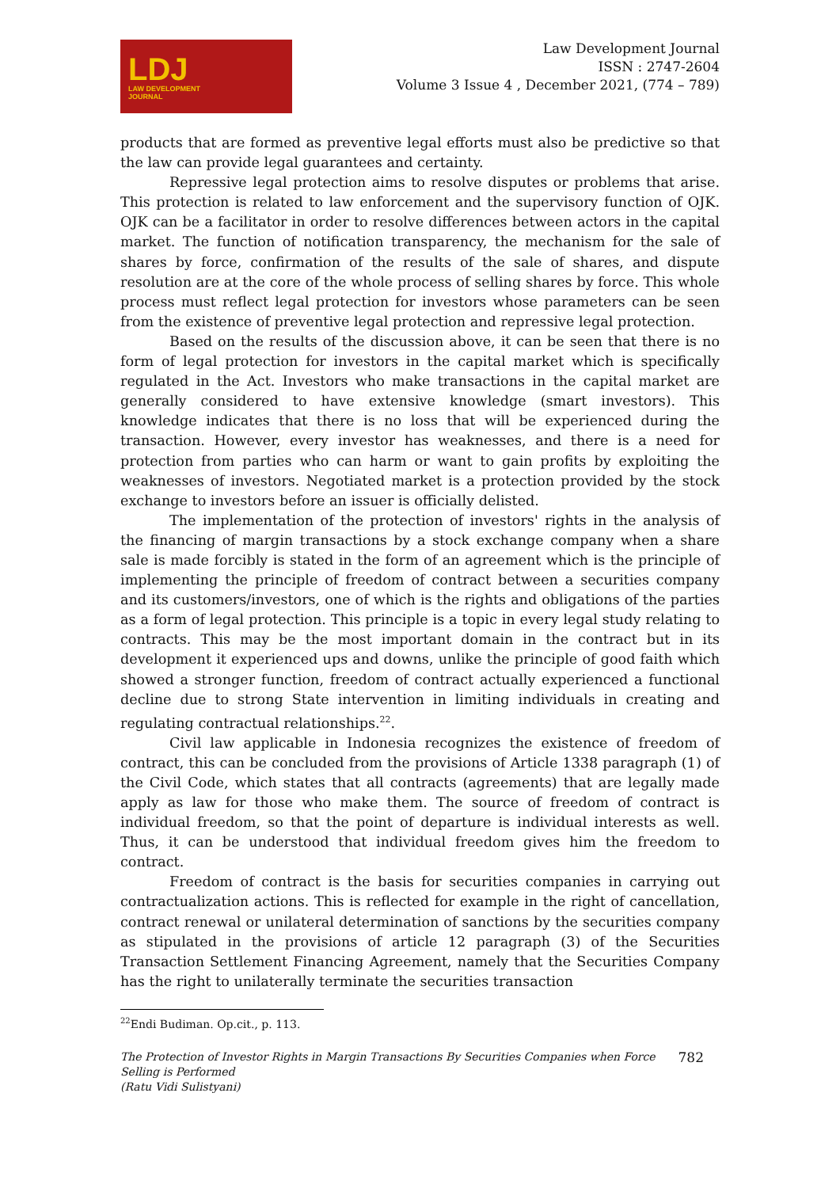LDJ
LAW DEVELOPMENT
JOURNAL
Law Development Journal
ISSN : 2747-2604
Volume 3 Issue 4 , December 2021, (774 – 789)
products that are formed as preventive legal efforts must also be predictive so that the law can provide legal guarantees and certainty.
Repressive legal protection aims to resolve disputes or problems that arise. This protection is related to law enforcement and the supervisory function of OJK. OJK can be a facilitator in order to resolve differences between actors in the capital market. The function of notification transparency, the mechanism for the sale of shares by force, confirmation of the results of the sale of shares, and dispute resolution are at the core of the whole process of selling shares by force. This whole process must reflect legal protection for investors whose parameters can be seen from the existence of preventive legal protection and repressive legal protection.
Based on the results of the discussion above, it can be seen that there is no form of legal protection for investors in the capital market which is specifically regulated in the Act. Investors who make transactions in the capital market are generally considered to have extensive knowledge (smart investors). This knowledge indicates that there is no loss that will be experienced during the transaction. However, every investor has weaknesses, and there is a need for protection from parties who can harm or want to gain profits by exploiting the weaknesses of investors. Negotiated market is a protection provided by the stock exchange to investors before an issuer is officially delisted.
The implementation of the protection of investors' rights in the analysis of the financing of margin transactions by a stock exchange company when a share sale is made forcibly is stated in the form of an agreement which is the principle of implementing the principle of freedom of contract between a securities company and its customers/investors, one of which is the rights and obligations of the parties as a form of legal protection. This principle is a topic in every legal study relating to contracts. This may be the most important domain in the contract but in its development it experienced ups and downs, unlike the principle of good faith which showed a stronger function, freedom of contract actually experienced a functional decline due to strong State intervention in limiting individuals in creating and regulating contractual relationships.<sup>22</sup>.
Civil law applicable in Indonesia recognizes the existence of freedom of contract, this can be concluded from the provisions of Article 1338 paragraph (1) of the Civil Code, which states that all contracts (agreements) that are legally made apply as law for those who make them. The source of freedom of contract is individual freedom, so that the point of departure is individual interests as well. Thus, it can be understood that individual freedom gives him the freedom to contract.
Freedom of contract is the basis for securities companies in carrying out contractualization actions. This is reflected for example in the right of cancellation, contract renewal or unilateral determination of sanctions by the securities company as stipulated in the provisions of article 12 paragraph (3) of the Securities Transaction Settlement Financing Agreement, namely that the Securities Company has the right to unilaterally terminate the securities transaction
<sup>22</sup> Endi Budiman. Op.cit., p. 113.
The Protection of Investor Rights in Margin Transactions By Securities Companies when Force
Selling is Performed
(Ratu Vidi Sulistyani) 782